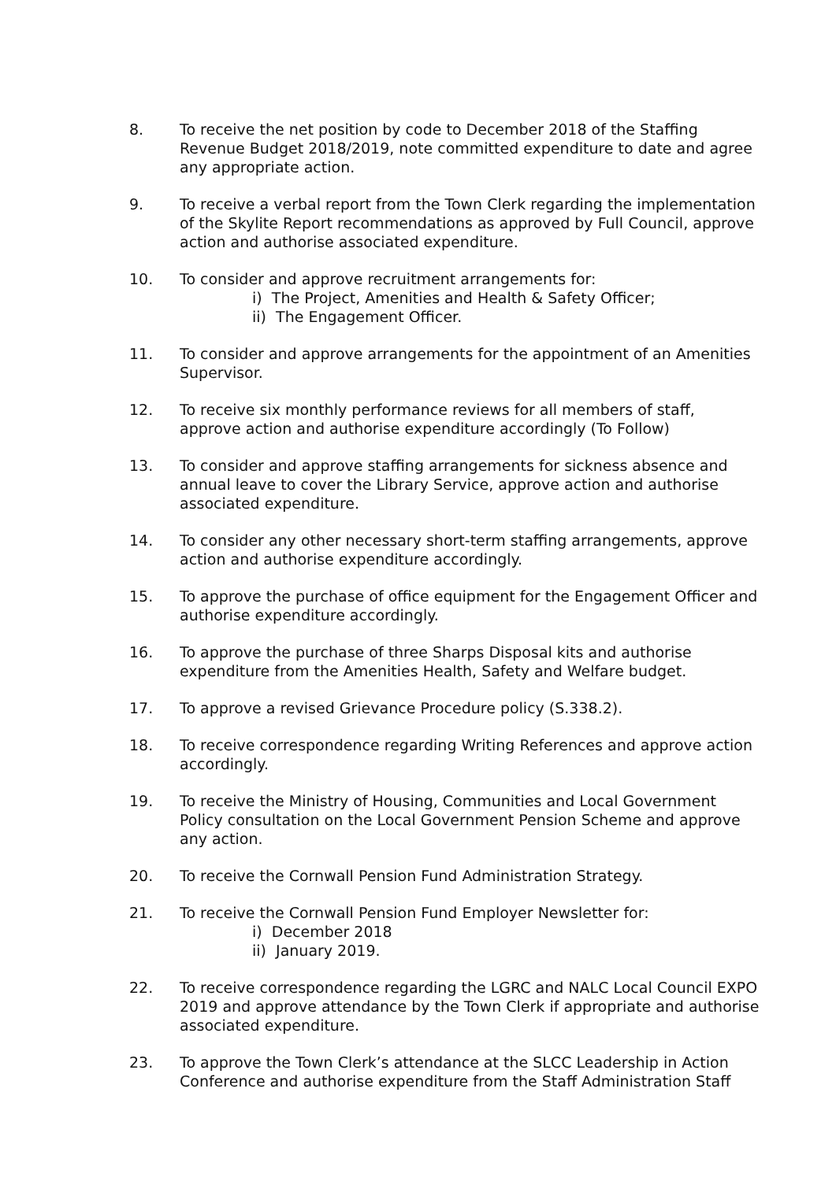8. To receive the net position by code to December 2018 of the Staffing Revenue Budget 2018/2019, note committed expenditure to date and agree any appropriate action.
9. To receive a verbal report from the Town Clerk regarding the implementation of the Skylite Report recommendations as approved by Full Council, approve action and authorise associated expenditure.
10. To consider and approve recruitment arrangements for:
i) The Project, Amenities and Health & Safety Officer;
ii) The Engagement Officer.
11. To consider and approve arrangements for the appointment of an Amenities Supervisor.
12. To receive six monthly performance reviews for all members of staff, approve action and authorise expenditure accordingly (To Follow)
13. To consider and approve staffing arrangements for sickness absence and annual leave to cover the Library Service, approve action and authorise associated expenditure.
14. To consider any other necessary short-term staffing arrangements, approve action and authorise expenditure accordingly.
15. To approve the purchase of office equipment for the Engagement Officer and authorise expenditure accordingly.
16. To approve the purchase of three Sharps Disposal kits and authorise expenditure from the Amenities Health, Safety and Welfare budget.
17. To approve a revised Grievance Procedure policy (S.338.2).
18. To receive correspondence regarding Writing References and approve action accordingly.
19. To receive the Ministry of Housing, Communities and Local Government Policy consultation on the Local Government Pension Scheme and approve any action.
20. To receive the Cornwall Pension Fund Administration Strategy.
21. To receive the Cornwall Pension Fund Employer Newsletter for:
i) December 2018
ii) January 2019.
22. To receive correspondence regarding the LGRC and NALC Local Council EXPO 2019 and approve attendance by the Town Clerk if appropriate and authorise associated expenditure.
23. To approve the Town Clerk’s attendance at the SLCC Leadership in Action Conference and authorise expenditure from the Staff Administration Staff